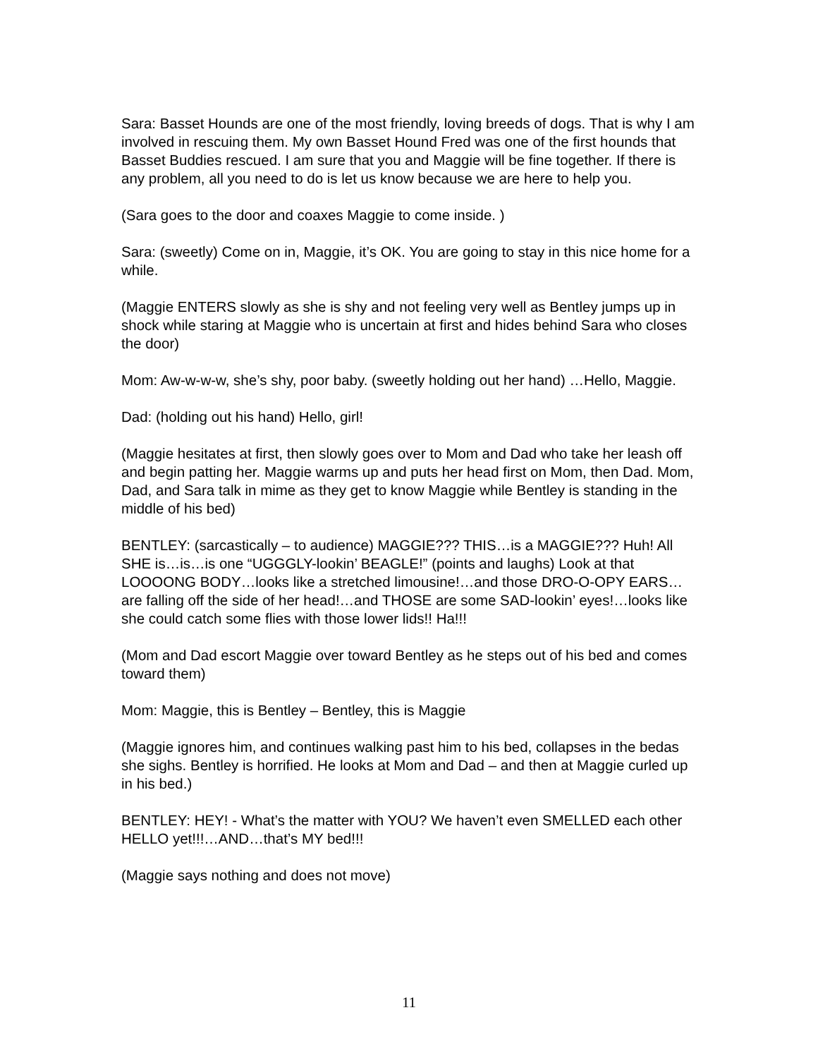Sara: Basset Hounds are one of the most friendly, loving breeds of dogs. That is why I am involved in rescuing them. My own Basset Hound Fred was one of the first hounds that Basset Buddies rescued. I am sure that you and Maggie will be fine together. If there is any problem, all you need to do is let us know because we are here to help you.
(Sara goes to the door and coaxes Maggie to come inside. )
Sara: (sweetly) Come on in, Maggie, it’s OK. You are going to stay in this nice home for a while.
(Maggie ENTERS slowly as she is shy and not feeling very well as Bentley jumps up in shock while staring at Maggie who is uncertain at first and hides behind Sara who closes the door)
Mom: Aw-w-w-w, she’s shy, poor baby. (sweetly holding out her hand) …Hello, Maggie.
Dad: (holding out his hand) Hello, girl!
(Maggie hesitates at first, then slowly goes over to Mom and Dad who take her leash off and begin patting her. Maggie warms up and puts her head first on Mom, then Dad. Mom, Dad, and Sara talk in mime as they get to know Maggie while Bentley is standing in the middle of his bed)
BENTLEY: (sarcastically – to audience) MAGGIE??? THIS…is a MAGGIE??? Huh! All SHE is…is…is one “UGGGLY-lookin’ BEAGLE!” (points and laughs) Look at that LOOOONG BODY…looks like a stretched limousine!…and those DRO-O-OPY EARS…are falling off the side of her head!…and THOSE are some SAD-lookin’ eyes!…looks like she could catch some flies with those lower lids!! Ha!!!
(Mom and Dad escort Maggie over toward Bentley as he steps out of his bed and comes toward them)
Mom: Maggie, this is Bentley – Bentley, this is Maggie
(Maggie ignores him, and continues walking past him to his bed, collapses in the bedas she sighs. Bentley is horrified. He looks at Mom and Dad – and then at Maggie curled up in his bed.)
BENTLEY: HEY! - What’s the matter with YOU? We haven’t even SMELLED each other HELLO yet!!!…AND…that’s MY bed!!!
(Maggie says nothing and does not move)
11